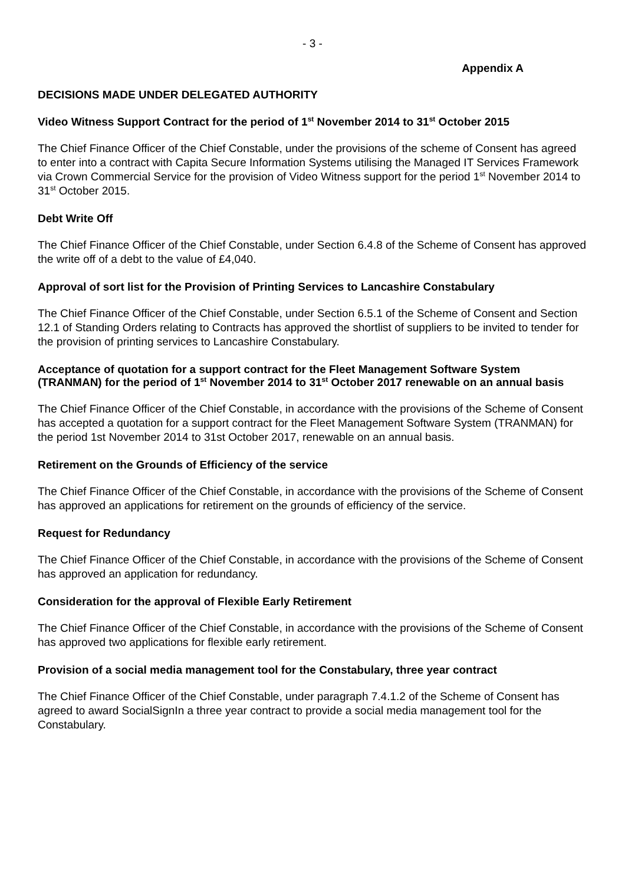- 3 -
Appendix A
DECISIONS MADE UNDER DELEGATED AUTHORITY
Video Witness Support Contract for the period of 1<sup>st</sup> November 2014 to 31<sup>st</sup> October 2015
The Chief Finance Officer of the Chief Constable, under the provisions of the scheme of Consent has agreed to enter into a contract with Capita Secure Information Systems utilising the Managed IT Services Framework via Crown Commercial Service for the provision of Video Witness support for the period 1<sup>st</sup> November 2014 to 31<sup>st</sup> October 2015.
Debt Write Off
The Chief Finance Officer of the Chief Constable, under Section 6.4.8 of the Scheme of Consent has approved the write off of a debt to the value of £4,040.
Approval of sort list for the Provision of Printing Services to Lancashire Constabulary
The Chief Finance Officer of the Chief Constable, under Section 6.5.1 of the Scheme of Consent and Section 12.1 of Standing Orders relating to Contracts has approved the shortlist of suppliers to be invited to tender for the provision of printing services to Lancashire Constabulary.
Acceptance of quotation for a support contract for the Fleet Management Software System (TRANMAN) for the period of 1<sup>st</sup> November 2014 to 31<sup>st</sup> October 2017 renewable on an annual basis
The Chief Finance Officer of the Chief Constable, in accordance with the provisions of the Scheme of Consent has accepted a quotation for a support contract for the Fleet Management Software System (TRANMAN) for the period 1st November 2014 to 31st October 2017, renewable on an annual basis.
Retirement on the Grounds of Efficiency of the service
The Chief Finance Officer of the Chief Constable, in accordance with the provisions of the Scheme of Consent has approved an applications for retirement on the grounds of efficiency of the service.
Request for Redundancy
The Chief Finance Officer of the Chief Constable, in accordance with the provisions of the Scheme of Consent has approved an application for redundancy.
Consideration for the approval of Flexible Early Retirement
The Chief Finance Officer of the Chief Constable, in accordance with the provisions of the Scheme of Consent has approved two applications for flexible early retirement.
Provision of a social media management tool for the Constabulary, three year contract
The Chief Finance Officer of the Chief Constable, under paragraph 7.4.1.2 of the Scheme of Consent has agreed to award SocialSignIn a three year contract to provide a social media management tool for the Constabulary.